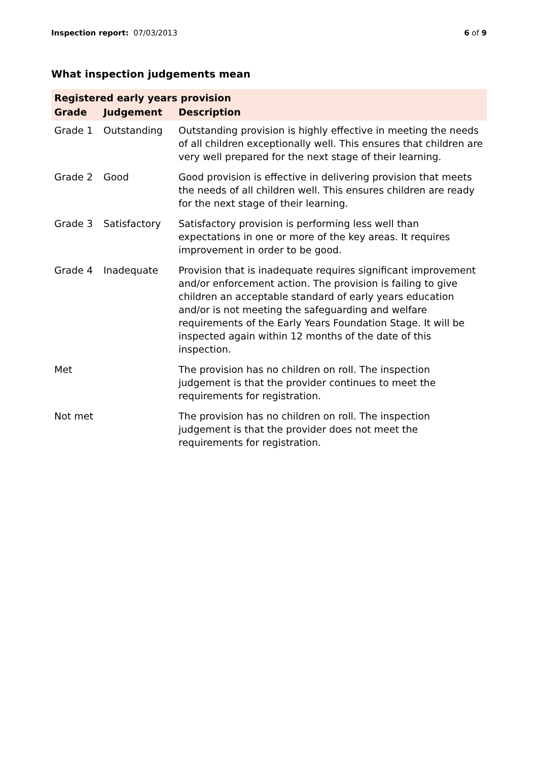Inspection report: 07/03/2013 6 of 9
What inspection judgements mean
| Registered early years provision | | |
| --- | --- | --- |
| Grade | Judgement | Description |
| Grade 1 | Outstanding | Outstanding provision is highly effective in meeting the needs of all children exceptionally well. This ensures that children are very well prepared for the next stage of their learning. |
| Grade 2 | Good | Good provision is effective in delivering provision that meets the needs of all children well. This ensures children are ready for the next stage of their learning. |
| Grade 3 | Satisfactory | Satisfactory provision is performing less well than expectations in one or more of the key areas. It requires improvement in order to be good. |
| Grade 4 | Inadequate | Provision that is inadequate requires significant improvement and/or enforcement action. The provision is failing to give children an acceptable standard of early years education and/or is not meeting the safeguarding and welfare requirements of the Early Years Foundation Stage. It will be inspected again within 12 months of the date of this inspection. |
| Met | | The provision has no children on roll. The inspection judgement is that the provider continues to meet the requirements for registration. |
| Not met | | The provision has no children on roll. The inspection judgement is that the provider does not meet the requirements for registration. |